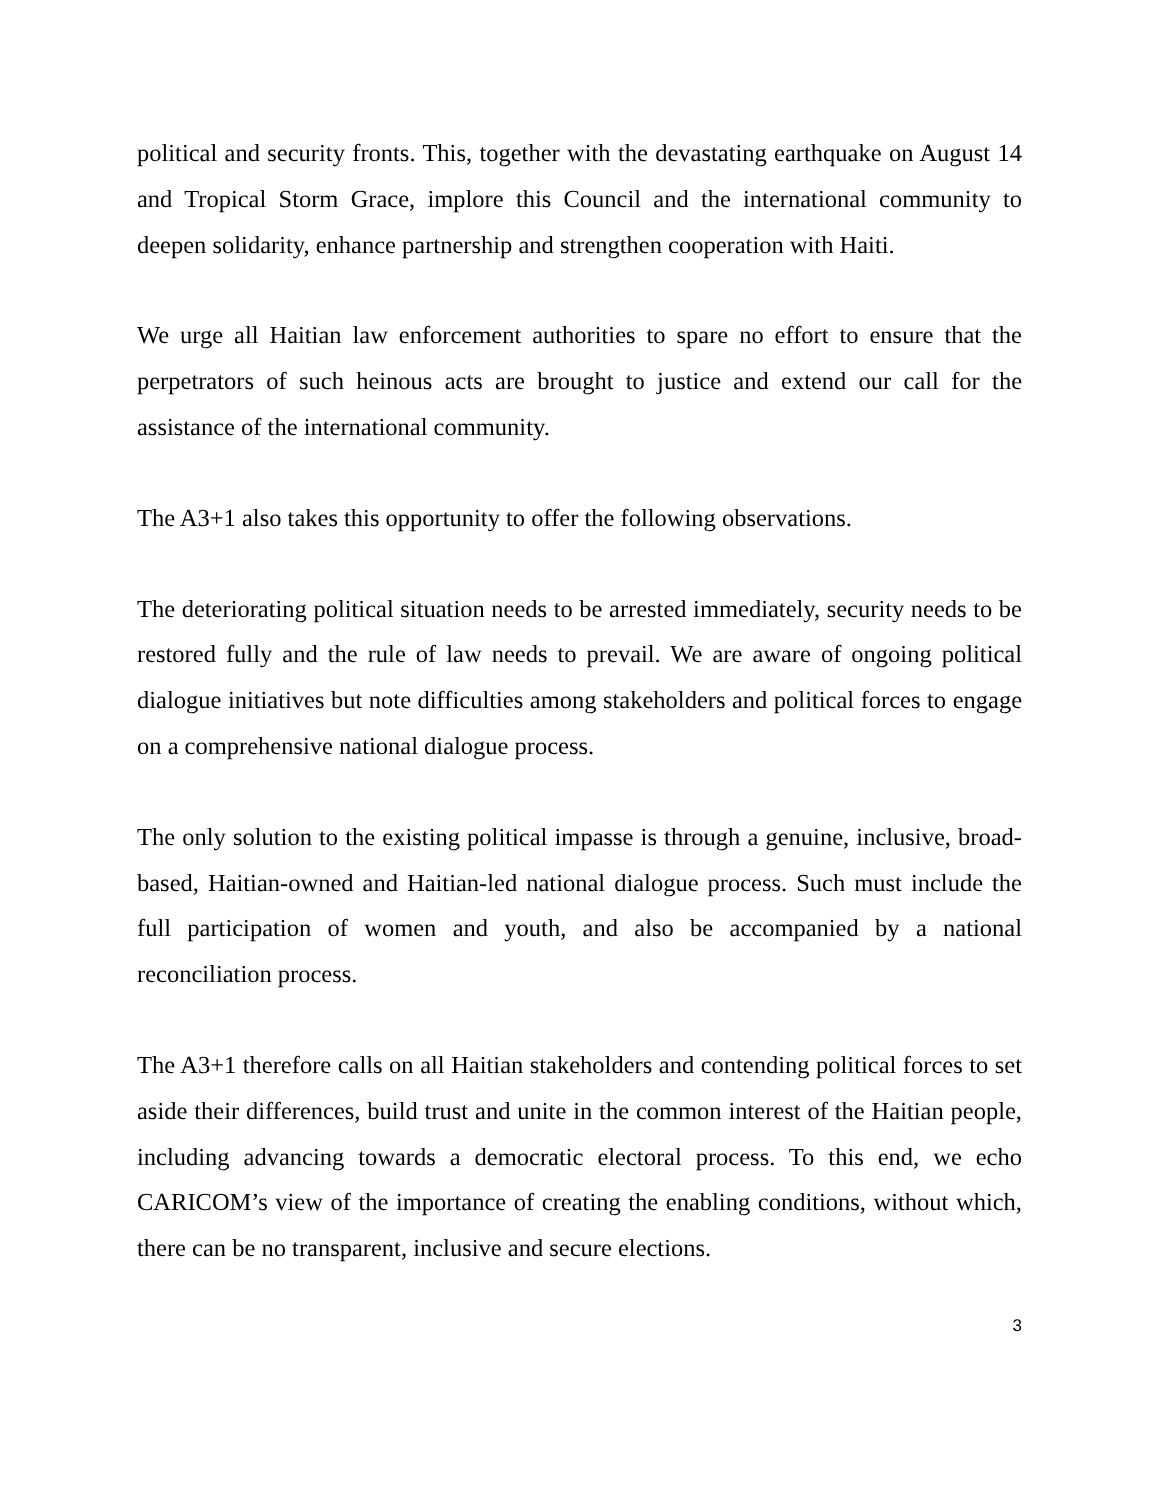political and security fronts. This, together with the devastating earthquake on August 14 and Tropical Storm Grace, implore this Council and the international community to deepen solidarity, enhance partnership and strengthen cooperation with Haiti.
We urge all Haitian law enforcement authorities to spare no effort to ensure that the perpetrators of such heinous acts are brought to justice and extend our call for the assistance of the international community.
The A3+1 also takes this opportunity to offer the following observations.
The deteriorating political situation needs to be arrested immediately, security needs to be restored fully and the rule of law needs to prevail. We are aware of ongoing political dialogue initiatives but note difficulties among stakeholders and political forces to engage on a comprehensive national dialogue process.
The only solution to the existing political impasse is through a genuine, inclusive, broad-based, Haitian-owned and Haitian-led national dialogue process. Such must include the full participation of women and youth, and also be accompanied by a national reconciliation process.
The A3+1 therefore calls on all Haitian stakeholders and contending political forces to set aside their differences, build trust and unite in the common interest of the Haitian people, including advancing towards a democratic electoral process. To this end, we echo CARICOM’s view of the importance of creating the enabling conditions, without which, there can be no transparent, inclusive and secure elections.
3